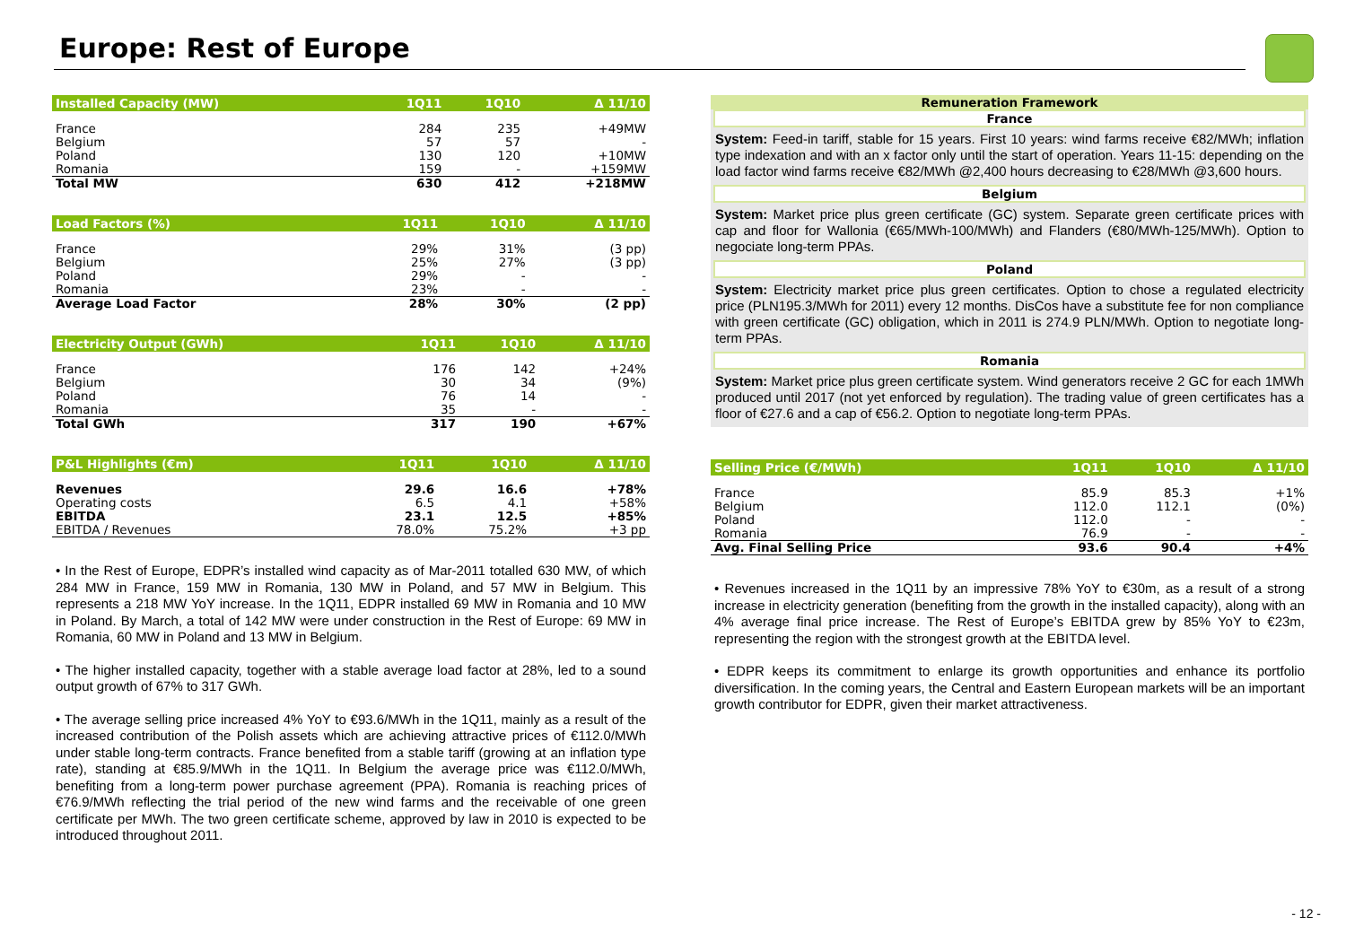Europe: Rest of Europe
| Installed Capacity (MW) | 1Q11 | 1Q10 | Δ 11/10 |
| --- | --- | --- | --- |
| France | 284 | 235 | +49MW |
| Belgium | 57 | 57 | - |
| Poland | 130 | 120 | +10MW |
| Romania | 159 | - | +159MW |
| Total MW | 630 | 412 | +218MW |
| Load Factors (%) | 1Q11 | 1Q10 | Δ 11/10 |
| --- | --- | --- | --- |
| France | 29% | 31% | (3 pp) |
| Belgium | 25% | 27% | (3 pp) |
| Poland | 29% | - | - |
| Romania | 23% | - | - |
| Average Load Factor | 28% | 30% | (2 pp) |
| Electricity Output (GWh) | 1Q11 | 1Q10 | Δ 11/10 |
| --- | --- | --- | --- |
| France | 176 | 142 | +24% |
| Belgium | 30 | 34 | (9%) |
| Poland | 76 | 14 | - |
| Romania | 35 | - | - |
| Total GWh | 317 | 190 | +67% |
| P&L Highlights (€m) | 1Q11 | 1Q10 | Δ 11/10 |
| --- | --- | --- | --- |
| Revenues | 29.6 | 16.6 | +78% |
| Operating costs | 6.5 | 4.1 | +58% |
| EBITDA | 23.1 | 12.5 | +85% |
| EBITDA / Revenues | 78.0% | 75.2% | +3 pp |
• In the Rest of Europe, EDPR’s installed wind capacity as of Mar-2011 totalled 630 MW, of which 284 MW in France, 159 MW in Romania, 130 MW in Poland, and 57 MW in Belgium. This represents a 218 MW YoY increase. In the 1Q11, EDPR installed 69 MW in Romania and 10 MW in Poland. By March, a total of 142 MW were under construction in the Rest of Europe: 69 MW in Romania, 60 MW in Poland and 13 MW in Belgium.
• The higher installed capacity, together with a stable average load factor at 28%, led to a sound output growth of 67% to 317 GWh.
• The average selling price increased 4% YoY to €93.6/MWh in the 1Q11, mainly as a result of the increased contribution of the Polish assets which are achieving attractive prices of €112.0/MWh under stable long-term contracts. France benefited from a stable tariff (growing at an inflation type rate), standing at €85.9/MWh in the 1Q11. In Belgium the average price was €112.0/MWh, benefiting from a long-term power purchase agreement (PPA). Romania is reaching prices of €76.9/MWh reflecting the trial period of the new wind farms and the receivable of one green certificate per MWh. The two green certificate scheme, approved by law in 2010 is expected to be introduced throughout 2011.
Remuneration Framework
France
System: Feed-in tariff, stable for 15 years. First 10 years: wind farms receive €82/MWh; inflation type indexation and with an x factor only until the start of operation. Years 11-15: depending on the load factor wind farms receive €82/MWh @2,400 hours decreasing to €28/MWh @3,600 hours.
Belgium
System: Market price plus green certificate (GC) system. Separate green certificate prices with cap and floor for Wallonia (€65/MWh-100/MWh) and Flanders (€80/MWh-125/MWh). Option to negociate long-term PPAs.
Poland
System: Electricity market price plus green certificates. Option to chose a regulated electricity price (PLN195.3/MWh for 2011) every 12 months. DisCos have a substitute fee for non compliance with green certificate (GC) obligation, which in 2011 is 274.9 PLN/MWh. Option to negotiate long-term PPAs.
Romania
System: Market price plus green certificate system. Wind generators receive 2 GC for each 1MWh produced until 2017 (not yet enforced by regulation). The trading value of green certificates has a floor of €27.6 and a cap of €56.2. Option to negotiate long-term PPAs.
| Selling Price (€/MWh) | 1Q11 | 1Q10 | Δ 11/10 |
| --- | --- | --- | --- |
| France | 85.9 | 85.3 | +1% |
| Belgium | 112.0 | 112.1 | (0%) |
| Poland | 112.0 | - | - |
| Romania | 76.9 | - | - |
| Avg. Final Selling Price | 93.6 | 90.4 | +4% |
• Revenues increased in the 1Q11 by an impressive 78% YoY to €30m, as a result of a strong increase in electricity generation (benefiting from the growth in the installed capacity), along with an 4% average final price increase. The Rest of Europe’s EBITDA grew by 85% YoY to €23m, representing the region with the strongest growth at the EBITDA level.
• EDPR keeps its commitment to enlarge its growth opportunities and enhance its portfolio diversification. In the coming years, the Central and Eastern European markets will be an important growth contributor for EDPR, given their market attractiveness.
- 12 -